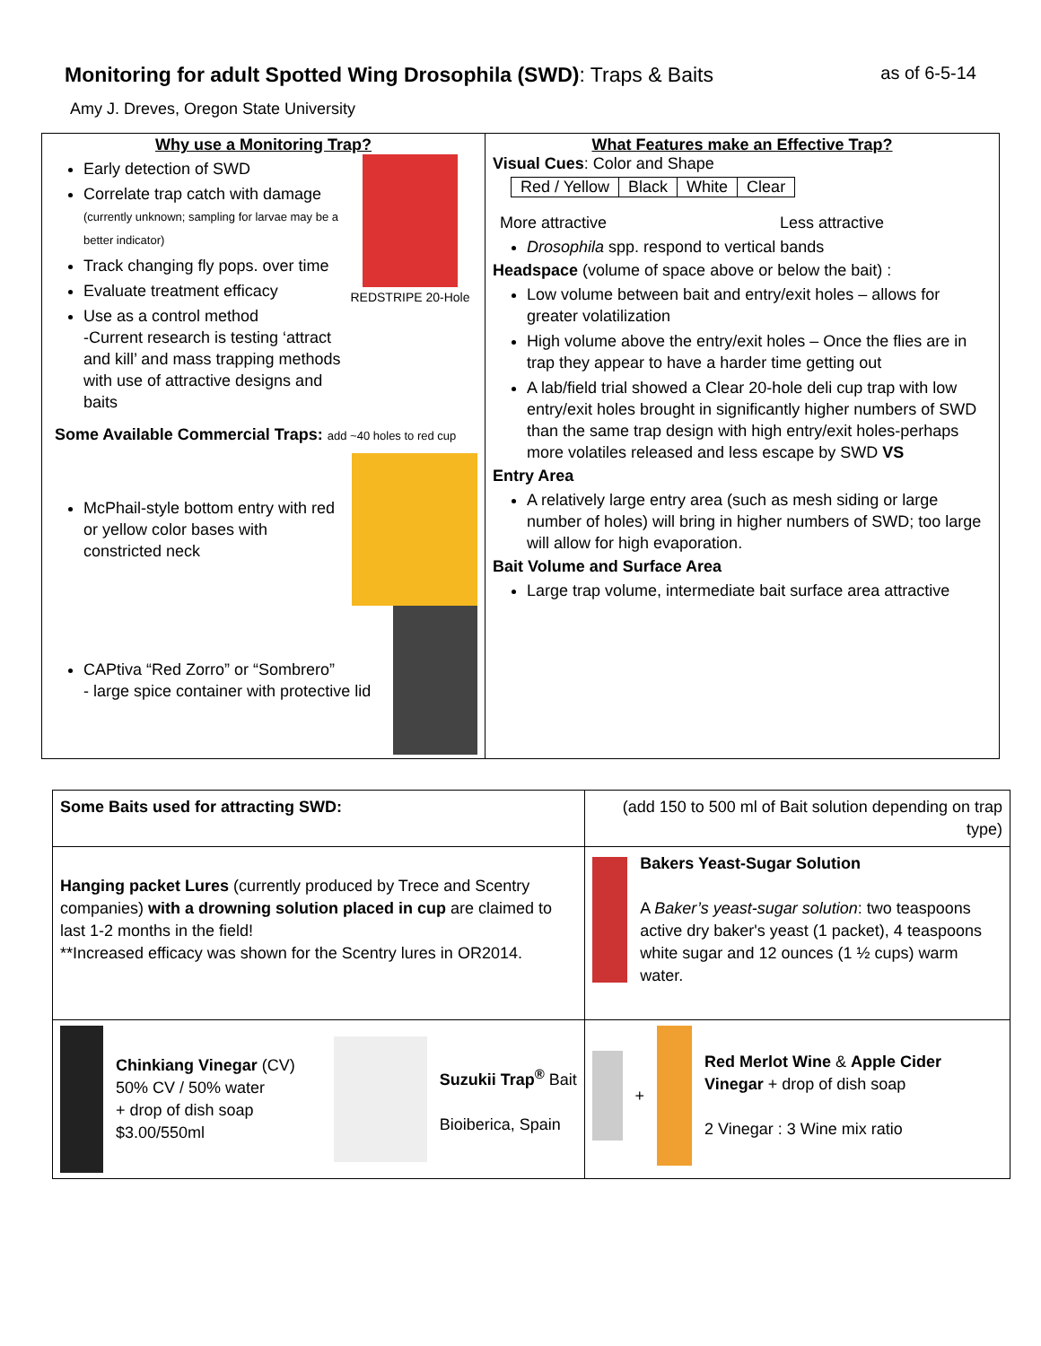Monitoring for adult Spotted Wing Drosophila (SWD): Traps & Baits as of 6-5-14
Amy J. Dreves, Oregon State University
Why use a Monitoring Trap?
Early detection of SWD
Correlate trap catch with damage
(currently unknown; sampling for larvae may be a better indicator)
Track changing fly pops. over time
Evaluate treatment efficacy
Use as a control method
-Current research is testing ‘attract and kill’ and mass trapping methods with use of attractive designs and baits
REDSTRIPE 20-Hole
Some Available Commercial Traps: add ~40 holes to red cup
McPhail-style bottom entry with red or yellow color bases with constricted neck
CAPtiva “Red Zorro” or “Sombrero”
- large spice container with protective lid
What Features make an Effective Trap?
Visual Cues: Color and Shape
| Red / Yellow | Black | White | Clear |
More attractive Less attractive
Drosophila spp. respond to vertical bands
Headspace (volume of space above or below the bait) :
Low volume between bait and entry/exit holes – allows for greater volatilization
High volume above the entry/exit holes – Once the flies are in trap they appear to have a harder time getting out
A lab/field trial showed a Clear 20-hole deli cup trap with low entry/exit holes brought in significantly higher numbers of SWD than the same trap design with high entry/exit holes-perhaps more volatiles released and less escape by SWD VS
Entry Area
A relatively large entry area (such as mesh siding or large number of holes) will bring in higher numbers of SWD; too large will allow for high evaporation.
Bait Volume and Surface Area
Large trap volume, intermediate bait surface area attractive
| Some Baits used for attracting SWD: | (add 150 to 500 ml of Bait solution depending on trap type) |
| Hanging packet Lures (currently produced by Trece and Scentry companies) with a drowning solution placed in cup are claimed to last 1-2 months in the field! **Increased efficacy was shown for the Scentry lures in OR2014. | Bakers Yeast-Sugar Solution A Baker’s yeast-sugar solution : two teaspoons active dry baker's yeast (1 packet), 4 teaspoons white sugar and 12 ounces (1 ½ cups) warm water. |
| Chinkiang Vinegar (CV) 50% CV / 50% water + drop of dish soap $3.00/550ml Suzukii Trap<sup>®</sup> Bait Bioiberica, Spain | + Red Merlot Wine & Apple Cider Vinegar + drop of dish soap 2 Vinegar : 3 Wine mix ratio |